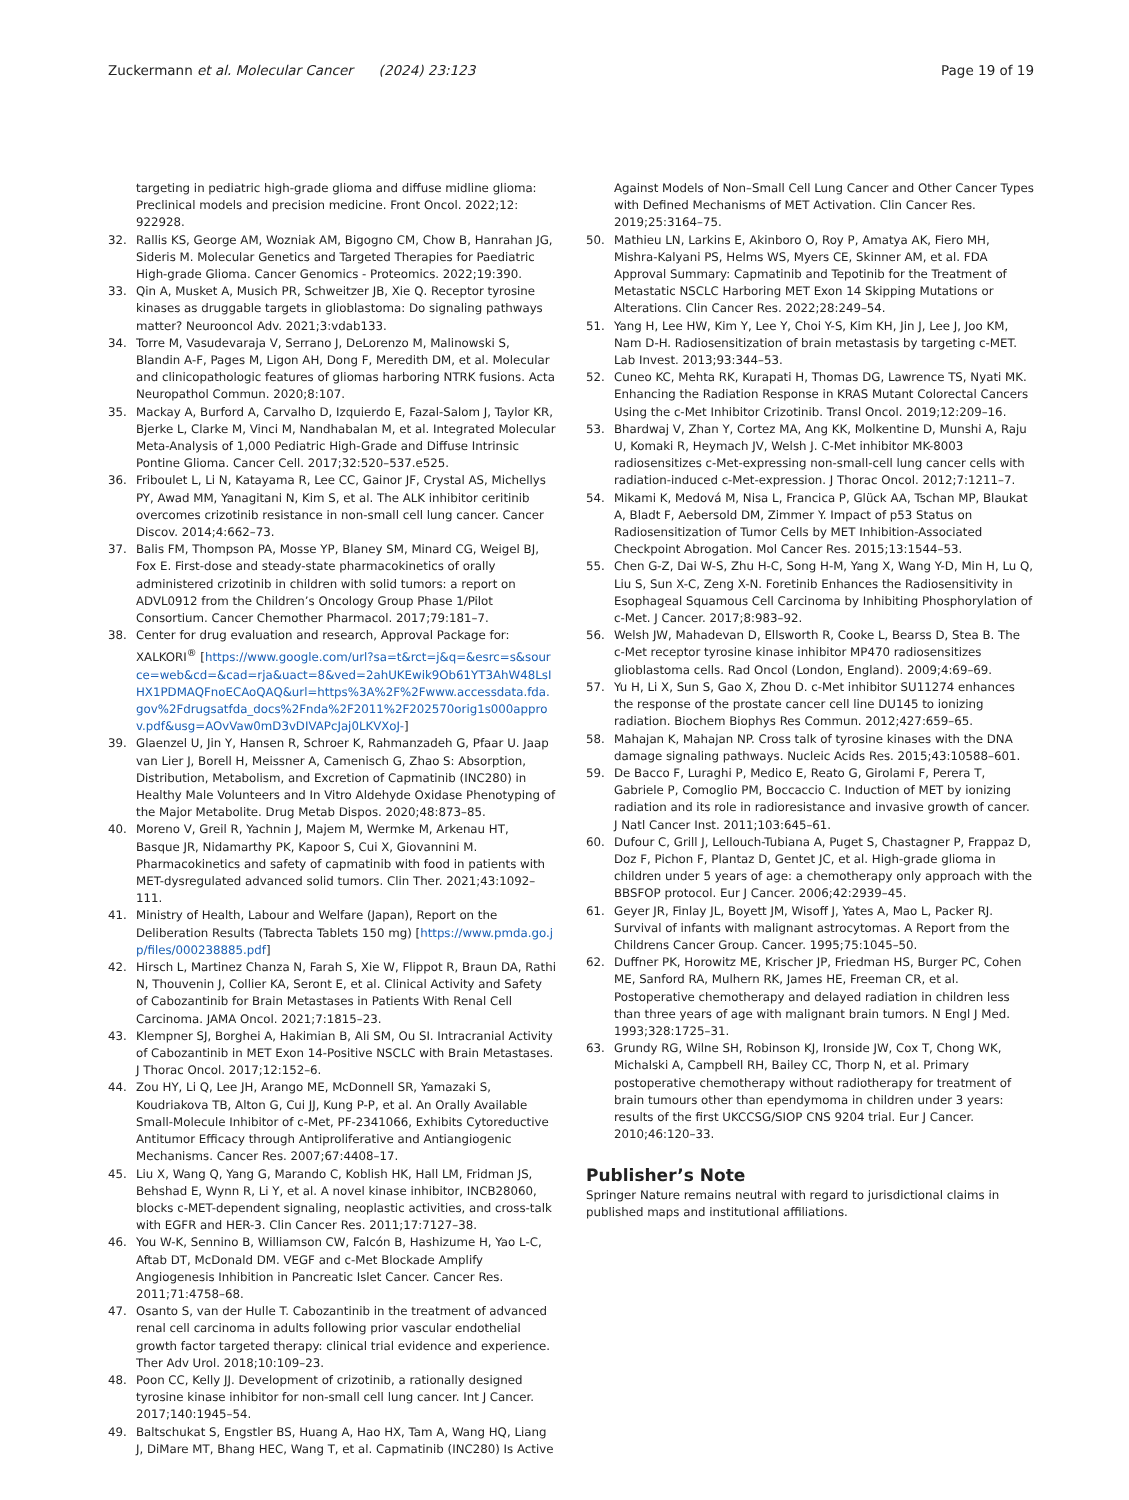Zuckermann et al. Molecular Cancer (2024) 23:123
Page 19 of 19
targeting in pediatric high-grade glioma and diffuse midline glioma: Preclinical models and precision medicine. Front Oncol. 2022;12: 922928.
32. Rallis KS, George AM, Wozniak AM, Bigogno CM, Chow B, Hanrahan JG, Sideris M. Molecular Genetics and Targeted Therapies for Paediatric High-grade Glioma. Cancer Genomics - Proteomics. 2022;19:390.
33. Qin A, Musket A, Musich PR, Schweitzer JB, Xie Q. Receptor tyrosine kinases as druggable targets in glioblastoma: Do signaling pathways matter? Neurooncol Adv. 2021;3:vdab133.
34. Torre M, Vasudevaraja V, Serrano J, DeLorenzo M, Malinowski S, Blandin A-F, Pages M, Ligon AH, Dong F, Meredith DM, et al. Molecular and clinicopathologic features of gliomas harboring NTRK fusions. Acta Neuropathol Commun. 2020;8:107.
35. Mackay A, Burford A, Carvalho D, Izquierdo E, Fazal-Salom J, Taylor KR, Bjerke L, Clarke M, Vinci M, Nandhabalan M, et al. Integrated Molecular Meta-Analysis of 1,000 Pediatric High-Grade and Diffuse Intrinsic Pontine Glioma. Cancer Cell. 2017;32:520–537.e525.
36. Friboulet L, Li N, Katayama R, Lee CC, Gainor JF, Crystal AS, Michellys PY, Awad MM, Yanagitani N, Kim S, et al. The ALK inhibitor ceritinib overcomes crizotinib resistance in non-small cell lung cancer. Cancer Discov. 2014;4:662–73.
37. Balis FM, Thompson PA, Mosse YP, Blaney SM, Minard CG, Weigel BJ, Fox E. First-dose and steady-state pharmacokinetics of orally administered crizotinib in children with solid tumors: a report on ADVL0912 from the Children’s Oncology Group Phase 1/Pilot Consortium. Cancer Chemother Pharmacol. 2017;79:181–7.
38. Center for drug evaluation and research, Approval Package for: XALKORI<sup>®</sup> [https://www.google.com/url?sa=t&rct=j&q=&esrc=s&source=web&cd=&cad=rja&uact=8&ved=2ahUKEwik9Ob61YT3AhW48LsIHX1PDMAQFnoECAoQAQ&url=https%3A%2F%2Fwww.accessdata.fda.gov%2Fdrugsatfda_docs%2Fnda%2F2011%2F202570orig1s000approv.pdf&usg=AOvVaw0mD3vDIVAPcJaj0LKVXoJ-]
39. Glaenzel U, Jin Y, Hansen R, Schroer K, Rahmanzadeh G, Pfaar U. Jaap van Lier J, Borell H, Meissner A, Camenisch G, Zhao S: Absorption, Distribution, Metabolism, and Excretion of Capmatinib (INC280) in Healthy Male Volunteers and In Vitro Aldehyde Oxidase Phenotyping of the Major Metabolite. Drug Metab Dispos. 2020;48:873–85.
40. Moreno V, Greil R, Yachnin J, Majem M, Wermke M, Arkenau HT, Basque JR, Nidamarthy PK, Kapoor S, Cui X, Giovannini M. Pharmacokinetics and safety of capmatinib with food in patients with MET-dysregulated advanced solid tumors. Clin Ther. 2021;43:1092–111.
41. Ministry of Health, Labour and Welfare (Japan), Report on the Deliberation Results (Tabrecta Tablets 150 mg) [https://www.pmda.go.jp/files/000238885.pdf]
42. Hirsch L, Martinez Chanza N, Farah S, Xie W, Flippot R, Braun DA, Rathi N, Thouvenin J, Collier KA, Seront E, et al. Clinical Activity and Safety of Cabozantinib for Brain Metastases in Patients With Renal Cell Carcinoma. JAMA Oncol. 2021;7:1815–23.
43. Klempner SJ, Borghei A, Hakimian B, Ali SM, Ou SI. Intracranial Activity of Cabozantinib in MET Exon 14-Positive NSCLC with Brain Metastases. J Thorac Oncol. 2017;12:152–6.
44. Zou HY, Li Q, Lee JH, Arango ME, McDonnell SR, Yamazaki S, Koudriakova TB, Alton G, Cui JJ, Kung P-P, et al. An Orally Available Small-Molecule Inhibitor of c-Met, PF-2341066, Exhibits Cytoreductive Antitumor Efficacy through Antiproliferative and Antiangiogenic Mechanisms. Cancer Res. 2007;67:4408–17.
45. Liu X, Wang Q, Yang G, Marando C, Koblish HK, Hall LM, Fridman JS, Behshad E, Wynn R, Li Y, et al. A novel kinase inhibitor, INCB28060, blocks c-MET-dependent signaling, neoplastic activities, and cross-talk with EGFR and HER-3. Clin Cancer Res. 2011;17:7127–38.
46. You W-K, Sennino B, Williamson CW, Falcón B, Hashizume H, Yao L-C, Aftab DT, McDonald DM. VEGF and c-Met Blockade Amplify Angiogenesis Inhibition in Pancreatic Islet Cancer. Cancer Res. 2011;71:4758–68.
47. Osanto S, van der Hulle T. Cabozantinib in the treatment of advanced renal cell carcinoma in adults following prior vascular endothelial growth factor targeted therapy: clinical trial evidence and experience. Ther Adv Urol. 2018;10:109–23.
48. Poon CC, Kelly JJ. Development of crizotinib, a rationally designed tyrosine kinase inhibitor for non-small cell lung cancer. Int J Cancer. 2017;140:1945–54.
49. Baltschukat S, Engstler BS, Huang A, Hao HX, Tam A, Wang HQ, Liang J, DiMare MT, Bhang HEC, Wang T, et al. Capmatinib (INC280) Is Active
Against Models of Non–Small Cell Lung Cancer and Other Cancer Types with Defined Mechanisms of MET Activation. Clin Cancer Res. 2019;25:3164–75.
50. Mathieu LN, Larkins E, Akinboro O, Roy P, Amatya AK, Fiero MH, Mishra-Kalyani PS, Helms WS, Myers CE, Skinner AM, et al. FDA Approval Summary: Capmatinib and Tepotinib for the Treatment of Metastatic NSCLC Harboring MET Exon 14 Skipping Mutations or Alterations. Clin Cancer Res. 2022;28:249–54.
51. Yang H, Lee HW, Kim Y, Lee Y, Choi Y-S, Kim KH, Jin J, Lee J, Joo KM, Nam D-H. Radiosensitization of brain metastasis by targeting c-MET. Lab Invest. 2013;93:344–53.
52. Cuneo KC, Mehta RK, Kurapati H, Thomas DG, Lawrence TS, Nyati MK. Enhancing the Radiation Response in KRAS Mutant Colorectal Cancers Using the c-Met Inhibitor Crizotinib. Transl Oncol. 2019;12:209–16.
53. Bhardwaj V, Zhan Y, Cortez MA, Ang KK, Molkentine D, Munshi A, Raju U, Komaki R, Heymach JV, Welsh J. C-Met inhibitor MK-8003 radiosensitizes c-Met-expressing non-small-cell lung cancer cells with radiation-induced c-Met-expression. J Thorac Oncol. 2012;7:1211–7.
54. Mikami K, Medová M, Nisa L, Francica P, Glück AA, Tschan MP, Blaukat A, Bladt F, Aebersold DM, Zimmer Y. Impact of p53 Status on Radiosensitization of Tumor Cells by MET Inhibition-Associated Checkpoint Abrogation. Mol Cancer Res. 2015;13:1544–53.
55. Chen G-Z, Dai W-S, Zhu H-C, Song H-M, Yang X, Wang Y-D, Min H, Lu Q, Liu S, Sun X-C, Zeng X-N. Foretinib Enhances the Radiosensitivity in Esophageal Squamous Cell Carcinoma by Inhibiting Phosphorylation of c-Met. J Cancer. 2017;8:983–92.
56. Welsh JW, Mahadevan D, Ellsworth R, Cooke L, Bearss D, Stea B. The c-Met receptor tyrosine kinase inhibitor MP470 radiosensitizes glioblastoma cells. Rad Oncol (London, England). 2009;4:69–69.
57. Yu H, Li X, Sun S, Gao X, Zhou D. c-Met inhibitor SU11274 enhances the response of the prostate cancer cell line DU145 to ionizing radiation. Biochem Biophys Res Commun. 2012;427:659–65.
58. Mahajan K, Mahajan NP. Cross talk of tyrosine kinases with the DNA damage signaling pathways. Nucleic Acids Res. 2015;43:10588–601.
59. De Bacco F, Luraghi P, Medico E, Reato G, Girolami F, Perera T, Gabriele P, Comoglio PM, Boccaccio C. Induction of MET by ionizing radiation and its role in radioresistance and invasive growth of cancer. J Natl Cancer Inst. 2011;103:645–61.
60. Dufour C, Grill J, Lellouch-Tubiana A, Puget S, Chastagner P, Frappaz D, Doz F, Pichon F, Plantaz D, Gentet JC, et al. High-grade glioma in children under 5 years of age: a chemotherapy only approach with the BBSFOP protocol. Eur J Cancer. 2006;42:2939–45.
61. Geyer JR, Finlay JL, Boyett JM, Wisoff J, Yates A, Mao L, Packer RJ. Survival of infants with malignant astrocytomas. A Report from the Childrens Cancer Group. Cancer. 1995;75:1045–50.
62. Duffner PK, Horowitz ME, Krischer JP, Friedman HS, Burger PC, Cohen ME, Sanford RA, Mulhern RK, James HE, Freeman CR, et al. Postoperative chemotherapy and delayed radiation in children less than three years of age with malignant brain tumors. N Engl J Med. 1993;328:1725–31.
63. Grundy RG, Wilne SH, Robinson KJ, Ironside JW, Cox T, Chong WK, Michalski A, Campbell RH, Bailey CC, Thorp N, et al. Primary postoperative chemotherapy without radiotherapy for treatment of brain tumours other than ependymoma in children under 3 years: results of the first UKCCSG/SIOP CNS 9204 trial. Eur J Cancer. 2010;46:120–33.
Publisher’s Note
Springer Nature remains neutral with regard to jurisdictional claims in published maps and institutional affiliations.